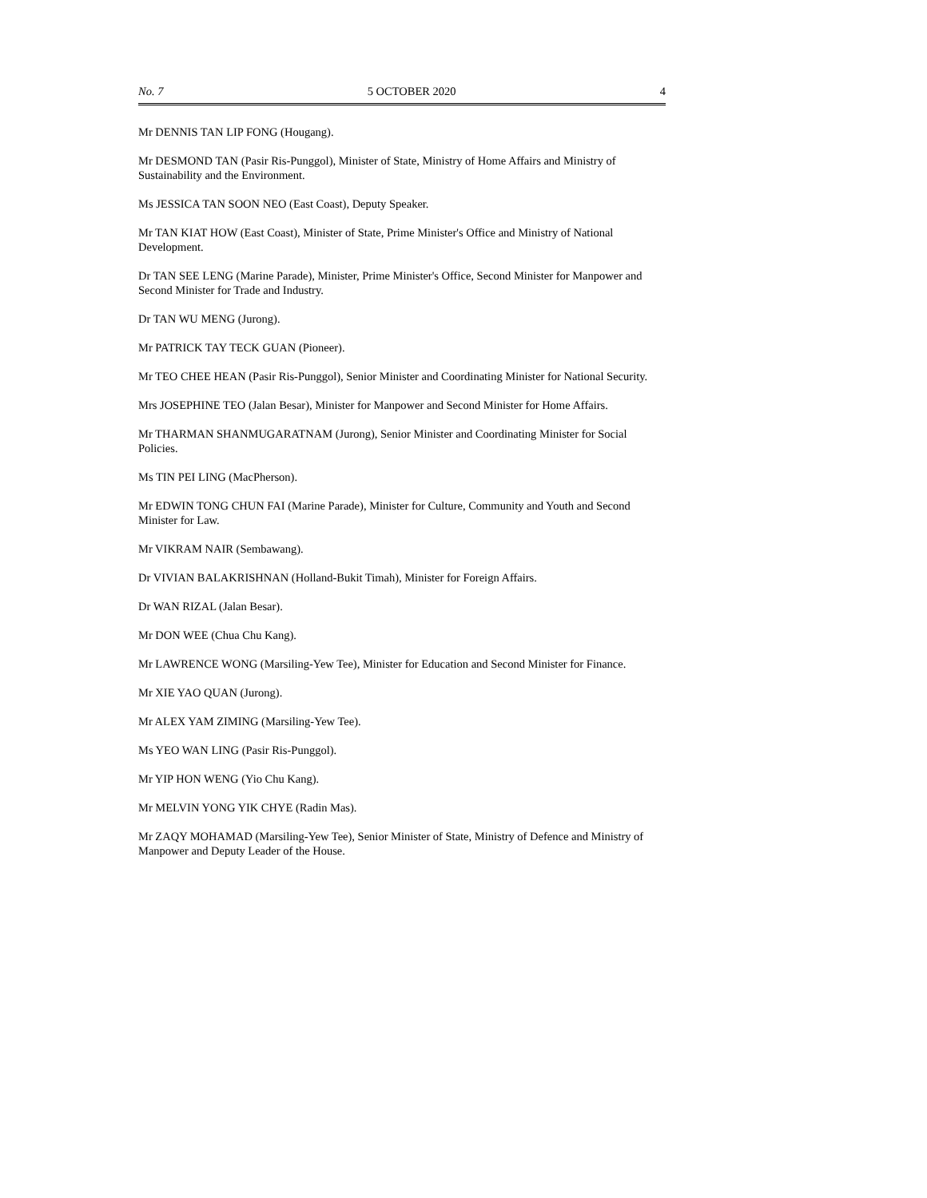No. 7 5 OCTOBER 2020 4
Mr DENNIS TAN LIP FONG (Hougang).
Mr DESMOND TAN (Pasir Ris-Punggol), Minister of State, Ministry of Home Affairs and Ministry of Sustainability and the Environment.
Ms JESSICA TAN SOON NEO (East Coast), Deputy Speaker.
Mr TAN KIAT HOW (East Coast), Minister of State, Prime Minister's Office and Ministry of National Development.
Dr TAN SEE LENG (Marine Parade), Minister, Prime Minister's Office, Second Minister for Manpower and Second Minister for Trade and Industry.
Dr TAN WU MENG (Jurong).
Mr PATRICK TAY TECK GUAN (Pioneer).
Mr TEO CHEE HEAN (Pasir Ris-Punggol), Senior Minister and Coordinating Minister for National Security.
Mrs JOSEPHINE TEO (Jalan Besar), Minister for Manpower and Second Minister for Home Affairs.
Mr THARMAN SHANMUGARATNAM (Jurong), Senior Minister and Coordinating Minister for Social Policies.
Ms TIN PEI LING (MacPherson).
Mr EDWIN TONG CHUN FAI (Marine Parade), Minister for Culture, Community and Youth and Second Minister for Law.
Mr VIKRAM NAIR (Sembawang).
Dr VIVIAN BALAKRISHNAN (Holland-Bukit Timah), Minister for Foreign Affairs.
Dr WAN RIZAL (Jalan Besar).
Mr DON WEE (Chua Chu Kang).
Mr LAWRENCE WONG (Marsiling-Yew Tee), Minister for Education and Second Minister for Finance.
Mr XIE YAO QUAN (Jurong).
Mr ALEX YAM ZIMING (Marsiling-Yew Tee).
Ms YEO WAN LING (Pasir Ris-Punggol).
Mr YIP HON WENG (Yio Chu Kang).
Mr MELVIN YONG YIK CHYE (Radin Mas).
Mr ZAQY MOHAMAD (Marsiling-Yew Tee), Senior Minister of State, Ministry of Defence and Ministry of Manpower and Deputy Leader of the House.